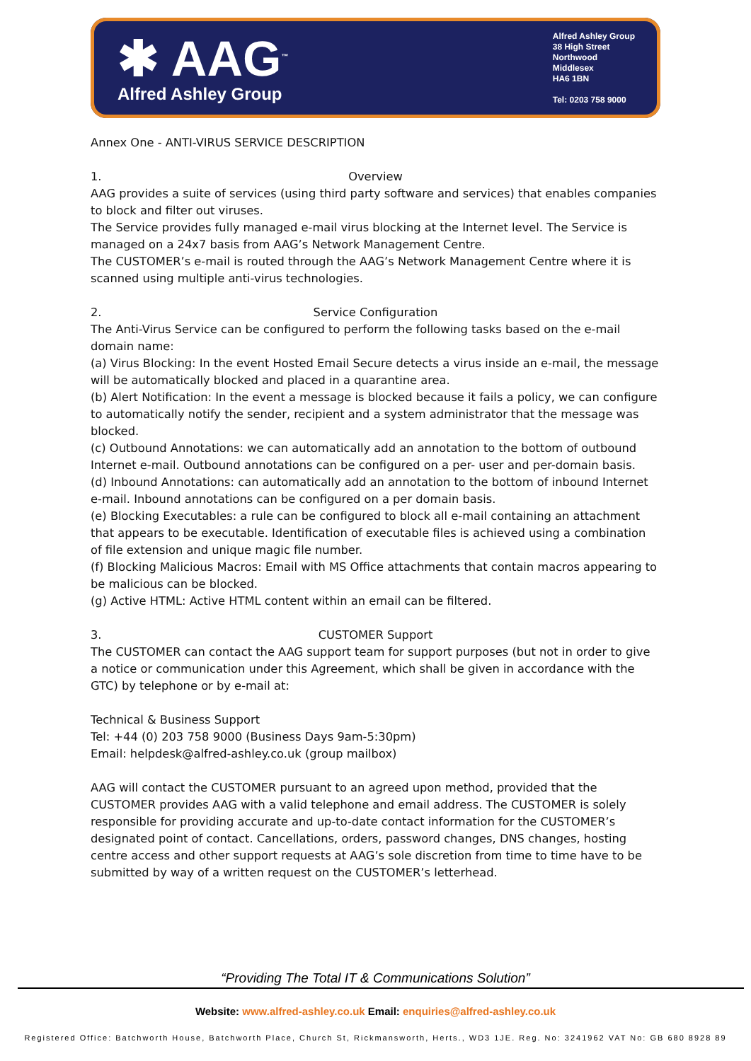✱ AAG<sup>™</sup>
Alfred Ashley Group
Alfred Ashley Group
38 High Street
Northwood
Middlesex
HA6 1BN
Tel: 0203 758 9000
Annex One - ANTI-VIRUS SERVICE DESCRIPTION
1. Overview
AAG provides a suite of services (using third party software and services) that enables companies to block and filter out viruses.
The Service provides fully managed e-mail virus blocking at the Internet level. The Service is managed on a 24x7 basis from AAG’s Network Management Centre.
The CUSTOMER’s e-mail is routed through the AAG’s Network Management Centre where it is scanned using multiple anti-virus technologies.
2. Service Configuration
The Anti-Virus Service can be configured to perform the following tasks based on the e-mail domain name:
(a) Virus Blocking: In the event Hosted Email Secure detects a virus inside an e-mail, the message will be automatically blocked and placed in a quarantine area.
(b) Alert Notification: In the event a message is blocked because it fails a policy, we can configure to automatically notify the sender, recipient and a system administrator that the message was blocked.
(c) Outbound Annotations: we can automatically add an annotation to the bottom of outbound Internet e-mail. Outbound annotations can be configured on a per- user and per-domain basis.
(d) Inbound Annotations: can automatically add an annotation to the bottom of inbound Internet e-mail. Inbound annotations can be configured on a per domain basis.
(e) Blocking Executables: a rule can be configured to block all e-mail containing an attachment that appears to be executable. Identification of executable files is achieved using a combination of file extension and unique magic file number.
(f) Blocking Malicious Macros: Email with MS Office attachments that contain macros appearing to be malicious can be blocked.
(g) Active HTML: Active HTML content within an email can be filtered.
3. CUSTOMER Support
The CUSTOMER can contact the AAG support team for support purposes (but not in order to give a notice or communication under this Agreement, which shall be given in accordance with the GTC) by telephone or by e-mail at:
Technical & Business Support
Tel: +44 (0) 203 758 9000 (Business Days 9am-5:30pm)
Email: helpdesk@alfred-ashley.co.uk (group mailbox)
AAG will contact the CUSTOMER pursuant to an agreed upon method, provided that the CUSTOMER provides AAG with a valid telephone and email address. The CUSTOMER is solely responsible for providing accurate and up-to-date contact information for the CUSTOMER’s designated point of contact. Cancellations, orders, password changes, DNS changes, hosting centre access and other support requests at AAG’s sole discretion from time to time have to be submitted by way of a written request on the CUSTOMER’s letterhead.
“Providing The Total IT & Communications Solution”
Website: www.alfred-ashley.co.uk Email: enquiries@alfred-ashley.co.uk
Registered Office: Batchworth House, Batchworth Place, Church St, Rickmansworth, Herts., WD3 1JE. Reg. No: 3241962 VAT No: GB 680 8928 89